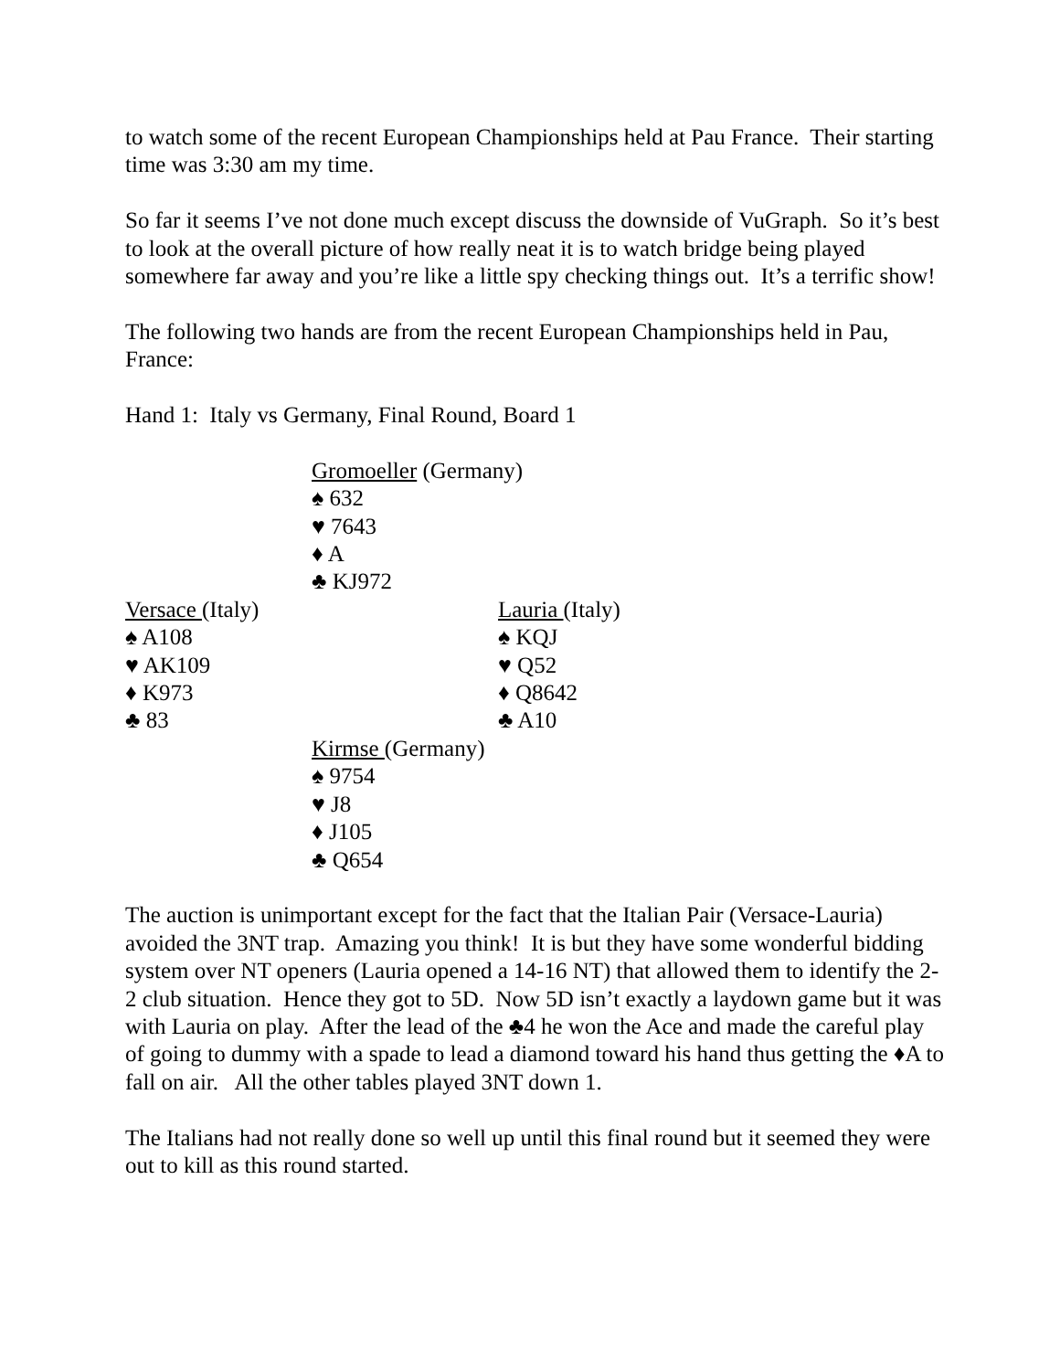to watch some of the recent European Championships held at Pau France. Their starting time was 3:30 am my time.
So far it seems I’ve not done much except discuss the downside of VuGraph. So it’s best to look at the overall picture of how really neat it is to watch bridge being played somewhere far away and you’re like a little spy checking things out. It’s a terrific show!
The following two hands are from the recent European Championships held in Pau, France:
Hand 1: Italy vs Germany, Final Round, Board 1
Gromoeller (Germany)
♠ 632
♥ 7643
♦ A
♣ KJ972
Versace (Italy)
♠ A108
♥ AK109
♦ K973
♣ 83
Lauria (Italy)
♠ KQJ
♥ Q52
♦ Q8642
♣ A10
Kirmse (Germany)
♠ 9754
♥ J8
♦ J105
♣ Q654
The auction is unimportant except for the fact that the Italian Pair (Versace-Lauria) avoided the 3NT trap. Amazing you think! It is but they have some wonderful bidding system over NT openers (Lauria opened a 14-16 NT) that allowed them to identify the 2-2 club situation. Hence they got to 5D. Now 5D isn’t exactly a laydown game but it was with Lauria on play. After the lead of the ♣4 he won the Ace and made the careful play of going to dummy with a spade to lead a diamond toward his hand thus getting the ♦A to fall on air. All the other tables played 3NT down 1.
The Italians had not really done so well up until this final round but it seemed they were out to kill as this round started.